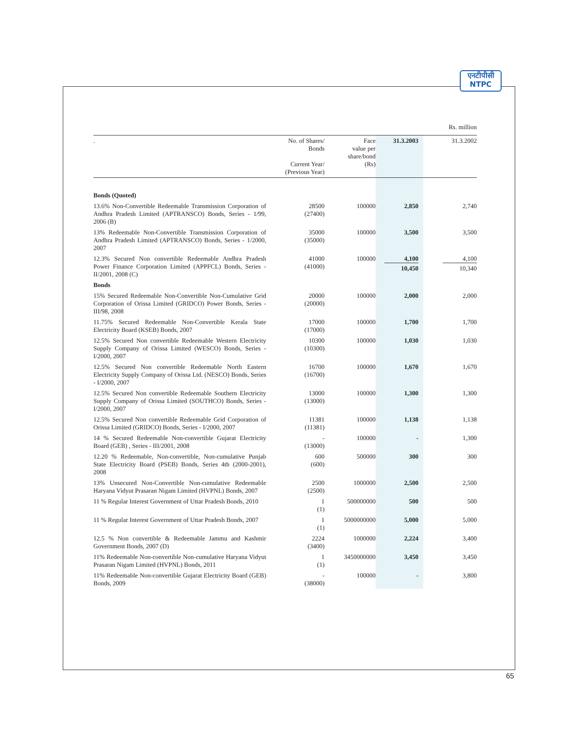एनटीपीसी
NTPC
Rs. million
| . | No. of Shares/ Bonds Current Year/ (Previous Year) | Face value per share/bond (Rs) | 31.3.2003 | 31.3.2002 |
| --- | --- | --- | --- | --- |
| Bonds (Quoted) | | | | |
| 13.6% Non-Convertible Redeemable Transmission Corporation of Andhra Pradesh Limited (APTRANSCO) Bonds, Series - 1/99, 2006 (B) | 28500 (27400) | 100000 | 2,850 | 2,740 |
| 13% Redeemable Non-Convertible Transmission Corporation of Andhra Pradesh Limited (APTRANSCO) Bonds, Series - 1/2000, 2007 | 35000 (35000) | 100000 | 3,500 | 3,500 |
| 12.3% Secured Non convertible Redeemable Andhra Pradesh Power Finance Corporation Limited (APPFCL) Bonds, Series - II/2001, 2008 (C) | 41000 (41000) | 100000 | 4,100 10,450 | 4,100 10,340 |
| Bonds | | | | |
| 15% Secured Redeemable Non-Convertible Non-Cumulative Grid Corporation of Orissa Limited (GRIDCO) Power Bonds, Series - III/98, 2008 | 20000 (20000) | 100000 | 2,000 | 2,000 |
| 11.75% Secured Redeemable Non-Convertible Kerala State Electricity Board (KSEB) Bonds, 2007 | 17000 (17000) | 100000 | 1,700 | 1,700 |
| 12.5% Secured Non convertible Redeemable Western Electricity Supply Company of Orissa Limited (WESCO) Bonds, Series - I/2000, 2007 | 10300 (10300) | 100000 | 1,030 | 1,030 |
| 12.5% Secured Non convertible Redeemable North Eastern Electricity Supply Company of Orissa Ltd. (NESCO) Bonds, Series - I/2000, 2007 | 16700 (16700) | 100000 | 1,670 | 1,670 |
| 12.5% Secured Non convertible Redeemable Southern Electricity Supply Company of Orissa Limited (SOUTHCO) Bonds, Series - I/2000, 2007 | 13000 (13000) | 100000 | 1,300 | 1,300 |
| 12.5% Secured Non convertible Redeemable Grid Corporation of Orissa Limited (GRIDCO) Bonds, Series - I/2000, 2007 | 11381 (11381) | 100000 | 1,138 | 1,138 |
| 14 % Secured Redeemable Non-convertible Gujarat Electricity Board (GEB) , Series - III/2001, 2008 | - (13000) | 100000 | - | 1,300 |
| 12.20 % Redeemable, Non-convertible, Non-cumulative Punjab State Electricity Board (PSEB) Bonds, Series 4th (2000-2001), 2008 | 600 (600) | 500000 | 300 | 300 |
| 13% Unsecured Non-Convertible Non-cumulative Redeemable Haryana Vidyut Prasaran Nigam Limited (HVPNL) Bonds, 2007 | 2500 (2500) | 1000000 | 2,500 | 2,500 |
| 11 % Regular Interest Government of Uttar Pradesh Bonds, 2010 | 1 (1) | 500000000 | 500 | 500 |
| 11 % Regular Interest Government of Uttar Pradesh Bonds, 2007 | 1 (1) | 5000000000 | 5,000 | 5,000 |
| 12.5 % Non convertible & Redeemable Jammu and Kashmir Government Bonds, 2007 (D) | 2224 (3400) | 1000000 | 2,224 | 3,400 |
| 11% Redeemable Non-convertible Non-cumulative Haryana Vidyut Prasaran Nigam Limited (HVPNL) Bonds, 2011 | 1 (1) | 3450000000 | 3,450 | 3,450 |
| 11% Redeemable Non-convertible Gujarat Electricity Board (GEB) Bonds, 2009 | - (38000) | 100000 | - | 3,800 |
65